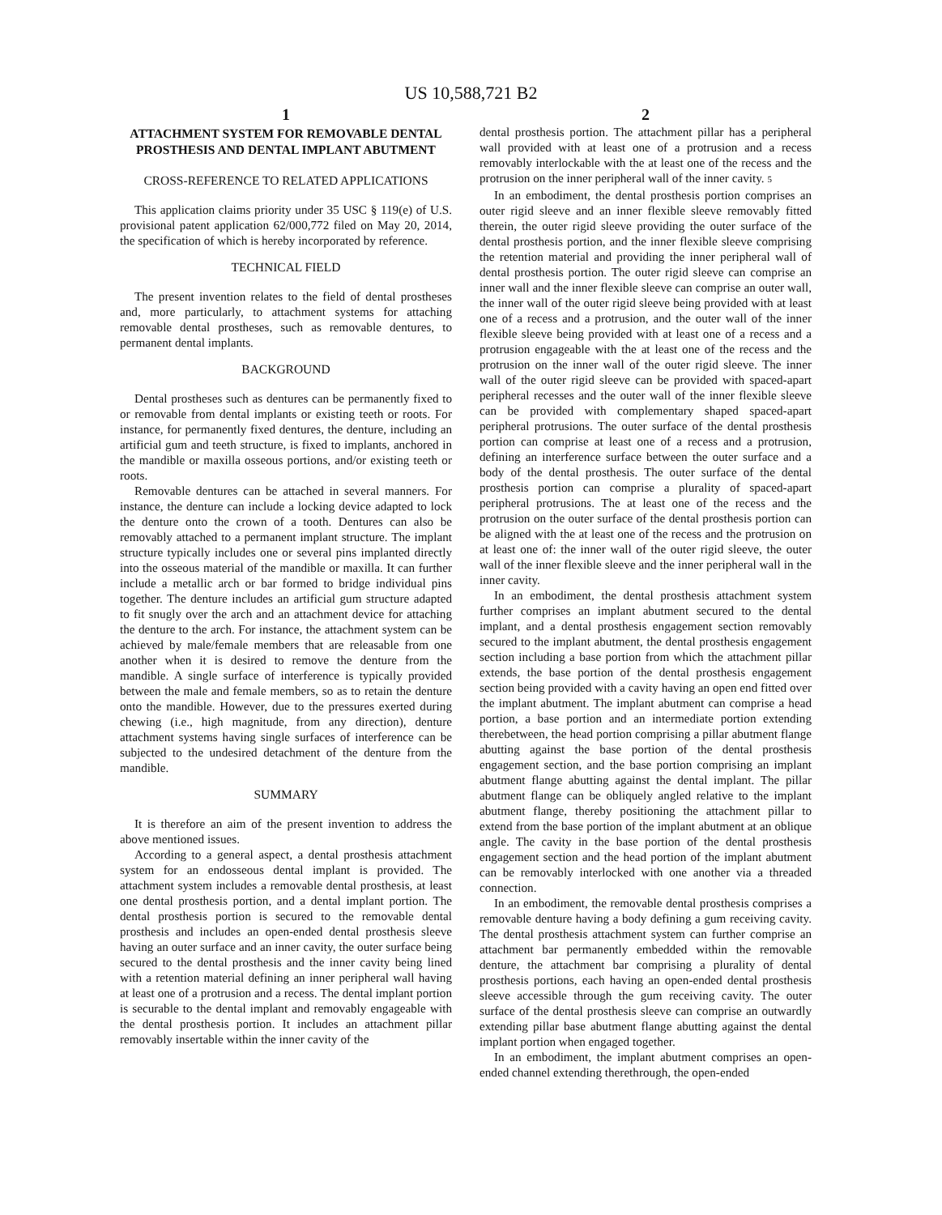US 10,588,721 B2
1
ATTACHMENT SYSTEM FOR REMOVABLE DENTAL PROSTHESIS AND DENTAL IMPLANT ABUTMENT
CROSS-REFERENCE TO RELATED APPLICATIONS
This application claims priority under 35 USC § 119(e) of U.S. provisional patent application 62/000,772 filed on May 20, 2014, the specification of which is hereby incorporated by reference.
TECHNICAL FIELD
The present invention relates to the field of dental prostheses and, more particularly, to attachment systems for attaching removable dental prostheses, such as removable dentures, to permanent dental implants.
BACKGROUND
Dental prostheses such as dentures can be permanently fixed to or removable from dental implants or existing teeth or roots. For instance, for permanently fixed dentures, the denture, including an artificial gum and teeth structure, is fixed to implants, anchored in the mandible or maxilla osseous portions, and/or existing teeth or roots.
Removable dentures can be attached in several manners. For instance, the denture can include a locking device adapted to lock the denture onto the crown of a tooth. Dentures can also be removably attached to a permanent implant structure. The implant structure typically includes one or several pins implanted directly into the osseous material of the mandible or maxilla. It can further include a metallic arch or bar formed to bridge individual pins together. The denture includes an artificial gum structure adapted to fit snugly over the arch and an attachment device for attaching the denture to the arch. For instance, the attachment system can be achieved by male/female members that are releasable from one another when it is desired to remove the denture from the mandible. A single surface of interference is typically provided between the male and female members, so as to retain the denture onto the mandible. However, due to the pressures exerted during chewing (i.e., high magnitude, from any direction), denture attachment systems having single surfaces of interference can be subjected to the undesired detachment of the denture from the mandible.
SUMMARY
It is therefore an aim of the present invention to address the above mentioned issues.
According to a general aspect, a dental prosthesis attachment system for an endosseous dental implant is provided. The attachment system includes a removable dental prosthesis, at least one dental prosthesis portion, and a dental implant portion. The dental prosthesis portion is secured to the removable dental prosthesis and includes an open-ended dental prosthesis sleeve having an outer surface and an inner cavity, the outer surface being secured to the dental prosthesis and the inner cavity being lined with a retention material defining an inner peripheral wall having at least one of a protrusion and a recess. The dental implant portion is securable to the dental implant and removably engageable with the dental prosthesis portion. It includes an attachment pillar removably insertable within the inner cavity of the
2
dental prosthesis portion. The attachment pillar has a peripheral wall provided with at least one of a protrusion and a recess removably interlockable with the at least one of the recess and the protrusion on the inner peripheral wall of the inner cavity. 5
In an embodiment, the dental prosthesis portion comprises an outer rigid sleeve and an inner flexible sleeve removably fitted therein, the outer rigid sleeve providing the outer surface of the dental prosthesis portion, and the inner flexible sleeve comprising the retention material and providing the inner peripheral wall of dental prosthesis portion. The outer rigid sleeve can comprise an inner wall and the inner flexible sleeve can comprise an outer wall, the inner wall of the outer rigid sleeve being provided with at least one of a recess and a protrusion, and the outer wall of the inner flexible sleeve being provided with at least one of a recess and a protrusion engageable with the at least one of the recess and the protrusion on the inner wall of the outer rigid sleeve. The inner wall of the outer rigid sleeve can be provided with spaced-apart peripheral recesses and the outer wall of the inner flexible sleeve can be provided with complementary shaped spaced-apart peripheral protrusions. The outer surface of the dental prosthesis portion can comprise at least one of a recess and a protrusion, defining an interference surface between the outer surface and a body of the dental prosthesis. The outer surface of the dental prosthesis portion can comprise a plurality of spaced-apart peripheral protrusions. The at least one of the recess and the protrusion on the outer surface of the dental prosthesis portion can be aligned with the at least one of the recess and the protrusion on at least one of: the inner wall of the outer rigid sleeve, the outer wall of the inner flexible sleeve and the inner peripheral wall in the inner cavity.
In an embodiment, the dental prosthesis attachment system further comprises an implant abutment secured to the dental implant, and a dental prosthesis engagement section removably secured to the implant abutment, the dental prosthesis engagement section including a base portion from which the attachment pillar extends, the base portion of the dental prosthesis engagement section being provided with a cavity having an open end fitted over the implant abutment. The implant abutment can comprise a head portion, a base portion and an intermediate portion extending therebetween, the head portion comprising a pillar abutment flange abutting against the base portion of the dental prosthesis engagement section, and the base portion comprising an implant abutment flange abutting against the dental implant. The pillar abutment flange can be obliquely angled relative to the implant abutment flange, thereby positioning the attachment pillar to extend from the base portion of the implant abutment at an oblique angle. The cavity in the base portion of the dental prosthesis engagement section and the head portion of the implant abutment can be removably interlocked with one another via a threaded connection.
In an embodiment, the removable dental prosthesis comprises a removable denture having a body defining a gum receiving cavity. The dental prosthesis attachment system can further comprise an attachment bar permanently embedded within the removable denture, the attachment bar comprising a plurality of dental prosthesis portions, each having an open-ended dental prosthesis sleeve accessible through the gum receiving cavity. The outer surface of the dental prosthesis sleeve can comprise an outwardly extending pillar base abutment flange abutting against the dental implant portion when engaged together.
In an embodiment, the implant abutment comprises an open-ended channel extending therethrough, the open-ended